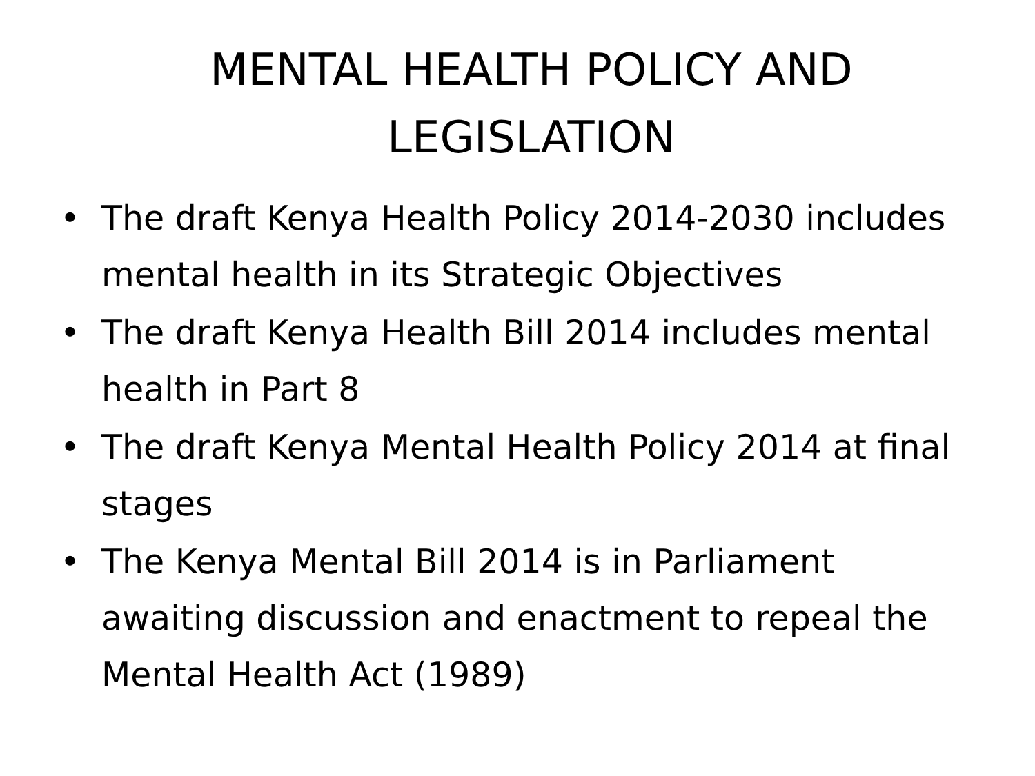MENTAL HEALTH POLICY AND
LEGISLATION
• The draft Kenya Health Policy 2014-2030 includes mental health in its Strategic Objectives
• The draft Kenya Health Bill 2014 includes mental health in Part 8
• The draft Kenya Mental Health Policy 2014 at final stages
• The Kenya Mental Bill 2014 is in Parliament awaiting discussion and enactment to repeal the Mental Health Act (1989)